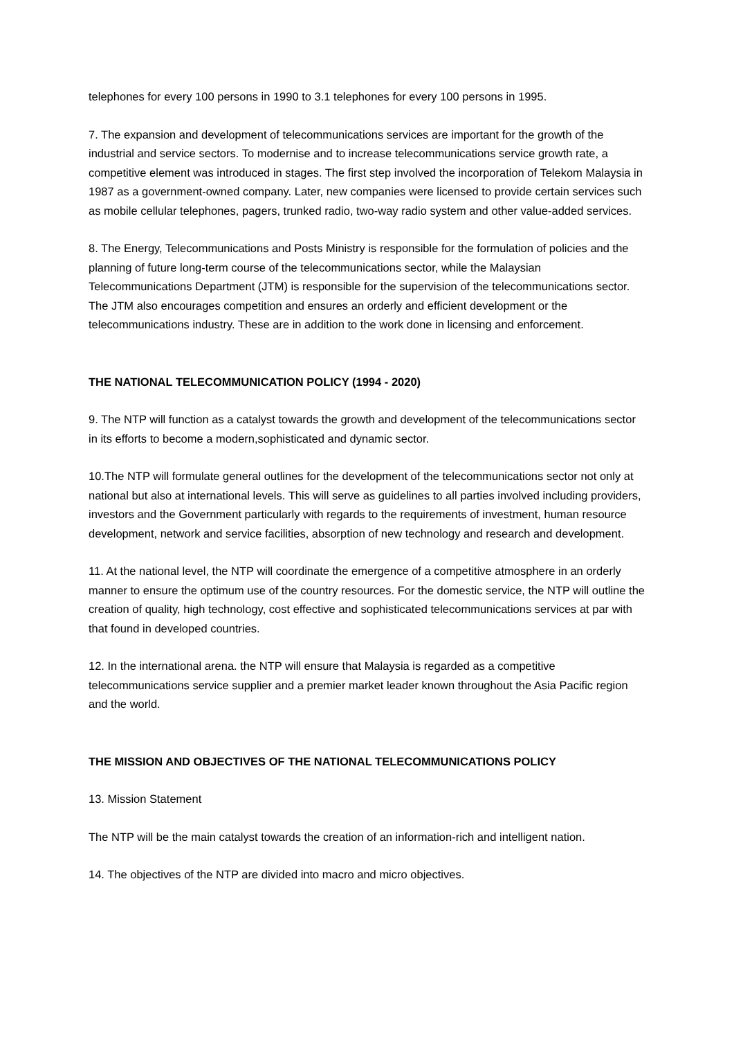telephones for every 100 persons in 1990 to 3.1 telephones for every 100 persons in 1995.
7. The expansion and development of telecommunications services are important for the growth of the industrial and service sectors. To modernise and to increase telecommunications service growth rate, a competitive element was introduced in stages. The first step involved the incorporation of Telekom Malaysia in 1987 as a government-owned company. Later, new companies were licensed to provide certain services such as mobile cellular telephones, pagers, trunked radio, two-way radio system and other value-added services.
8. The Energy, Telecommunications and Posts Ministry is responsible for the formulation of policies and the planning of future long-term course of the telecommunications sector, while the Malaysian Telecommunications Department (JTM) is responsible for the supervision of the telecommunications sector. The JTM also encourages competition and ensures an orderly and efficient development or the telecommunications industry. These are in addition to the work done in licensing and enforcement.
THE NATIONAL TELECOMMUNICATION POLICY (1994 - 2020)
9. The NTP will function as a catalyst towards the growth and development of the telecommunications sector in its efforts to become a modern,sophisticated and dynamic sector.
10.The NTP will formulate general outlines for the development of the telecommunications sector not only at national but also at international levels. This will serve as guidelines to all parties involved including providers, investors and the Government particularly with regards to the requirements of investment, human resource development, network and service facilities, absorption of new technology and research and development.
11. At the national level, the NTP will coordinate the emergence of a competitive atmosphere in an orderly manner to ensure the optimum use of the country resources. For the domestic service, the NTP will outline the creation of quality, high technology, cost effective and sophisticated telecommunications services at par with that found in developed countries.
12. In the international arena. the NTP will ensure that Malaysia is regarded as a competitive telecommunications service supplier and a premier market leader known throughout the Asia Pacific region and the world.
THE MISSION AND OBJECTIVES OF THE NATIONAL TELECOMMUNICATIONS POLICY
13. Mission Statement
The NTP will be the main catalyst towards the creation of an information-rich and intelligent nation.
14. The objectives of the NTP are divided into macro and micro objectives.